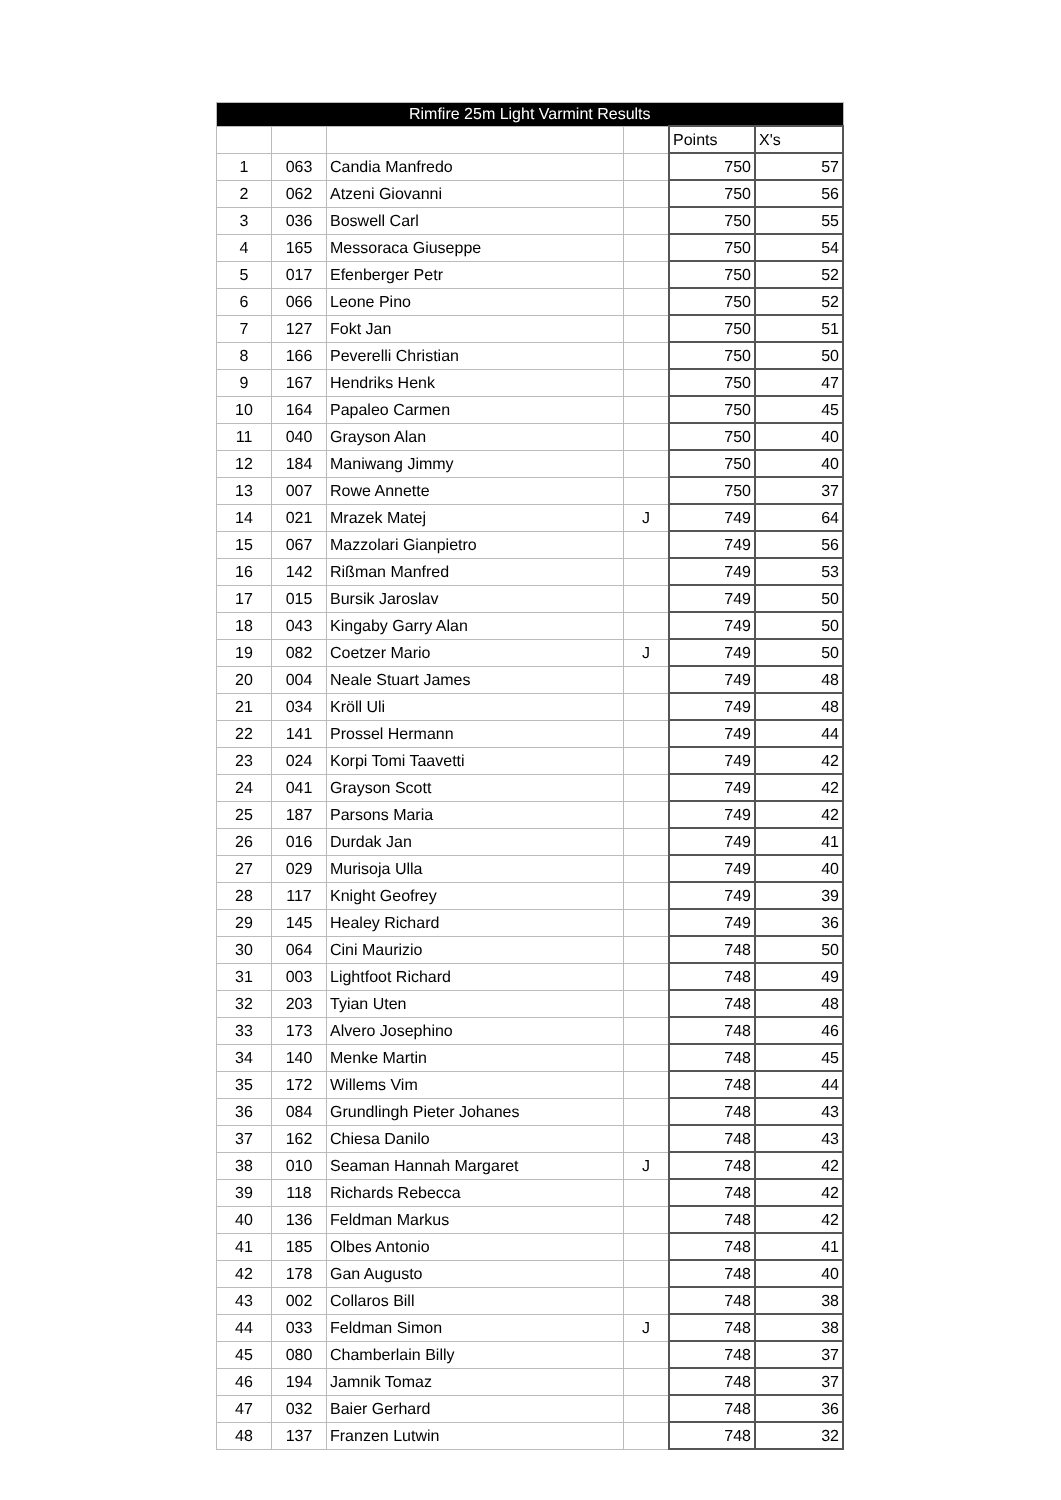| Rimfire 25m Light Varmint Results | | | | | |
| --- | --- | --- | --- | --- | --- |
| | | | | Points | X's |
| 1 | 063 | Candia Manfredo | | 750 | 57 |
| 2 | 062 | Atzeni Giovanni | | 750 | 56 |
| 3 | 036 | Boswell Carl | | 750 | 55 |
| 4 | 165 | Messoraca Giuseppe | | 750 | 54 |
| 5 | 017 | Efenberger Petr | | 750 | 52 |
| 6 | 066 | Leone Pino | | 750 | 52 |
| 7 | 127 | Fokt Jan | | 750 | 51 |
| 8 | 166 | Peverelli Christian | | 750 | 50 |
| 9 | 167 | Hendriks Henk | | 750 | 47 |
| 10 | 164 | Papaleo Carmen | | 750 | 45 |
| 11 | 040 | Grayson Alan | | 750 | 40 |
| 12 | 184 | Maniwang Jimmy | | 750 | 40 |
| 13 | 007 | Rowe Annette | | 750 | 37 |
| 14 | 021 | Mrazek Matej | J | 749 | 64 |
| 15 | 067 | Mazzolari Gianpietro | | 749 | 56 |
| 16 | 142 | Rißman Manfred | | 749 | 53 |
| 17 | 015 | Bursik Jaroslav | | 749 | 50 |
| 18 | 043 | Kingaby Garry Alan | | 749 | 50 |
| 19 | 082 | Coetzer Mario | J | 749 | 50 |
| 20 | 004 | Neale Stuart James | | 749 | 48 |
| 21 | 034 | Kröll Uli | | 749 | 48 |
| 22 | 141 | Prossel Hermann | | 749 | 44 |
| 23 | 024 | Korpi Tomi Taavetti | | 749 | 42 |
| 24 | 041 | Grayson Scott | | 749 | 42 |
| 25 | 187 | Parsons Maria | | 749 | 42 |
| 26 | 016 | Durdak Jan | | 749 | 41 |
| 27 | 029 | Murisoja Ulla | | 749 | 40 |
| 28 | 117 | Knight Geofrey | | 749 | 39 |
| 29 | 145 | Healey Richard | | 749 | 36 |
| 30 | 064 | Cini Maurizio | | 748 | 50 |
| 31 | 003 | Lightfoot Richard | | 748 | 49 |
| 32 | 203 | Tyian Uten | | 748 | 48 |
| 33 | 173 | Alvero Josephino | | 748 | 46 |
| 34 | 140 | Menke Martin | | 748 | 45 |
| 35 | 172 | Willems Vim | | 748 | 44 |
| 36 | 084 | Grundlingh Pieter Johanes | | 748 | 43 |
| 37 | 162 | Chiesa Danilo | | 748 | 43 |
| 38 | 010 | Seaman Hannah Margaret | J | 748 | 42 |
| 39 | 118 | Richards Rebecca | | 748 | 42 |
| 40 | 136 | Feldman Markus | | 748 | 42 |
| 41 | 185 | Olbes Antonio | | 748 | 41 |
| 42 | 178 | Gan Augusto | | 748 | 40 |
| 43 | 002 | Collaros Bill | | 748 | 38 |
| 44 | 033 | Feldman Simon | J | 748 | 38 |
| 45 | 080 | Chamberlain Billy | | 748 | 37 |
| 46 | 194 | Jamnik Tomaz | | 748 | 37 |
| 47 | 032 | Baier Gerhard | | 748 | 36 |
| 48 | 137 | Franzen Lutwin | | 748 | 32 |